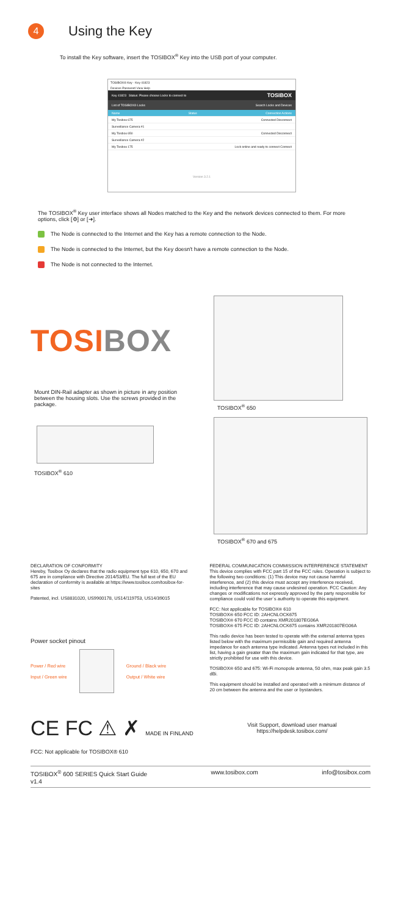4
Using the Key
To install the Key software, insert the TOSIBOX<sup>®</sup> Key into the USB port of your computer.
TOSIBOX® Key - Key 41823
Devices Password View Help
Key 41823 Status: Please choose Locks to connect to TOSIBOX
List of TOSIBOX® Locks Search Locks and Devices
Name Status Connection Actions
My Tosibox 675 Connected Disconnect
Surveillance Camera #1
My Tosibox 650 Connected Disconnect
Surveillance Camera #2
My Tosibox 175 Lock online and ready to connect Connect
Version 3.2.1
The TOSIBOX<sup>®</sup> Key user interface shows all Nodes matched to the Key and the network devices connected to them. For more options, click [⚙] or [➜].
The Node is connected to the Internet and the Key has a remote connection to the Node.
The Node is connected to the Internet, but the Key doesn't have a remote connection to the Node.
The Node is not connected to the Internet.
TOSI BOX
Mount DIN-Rail adapter as shown in picture in any position between the housing slots. Use the screws provided in the package.
TOSIBOX<sup>®</sup> 610
TOSIBOX<sup>®</sup> 650
TOSIBOX<sup>®</sup> 670 and 675
DECLARATION OF CONFORMITY
Hereby, Tosibox Oy declares that the radio equipment type 610, 650, 670 and 675 are in compliance with Directive 2014/53/EU. The full text of the EU declaration of conformity is available at https://www.tosibox.com/tosibox-for-sites
Patented, incl. US8831020, US9900178, US14/119753, US14/39015
Power socket pinout
Power / Red wire
Input / Green wire
Ground / Black wire
Output / White wire
FEDERAL COMMUNICATION COMMISSION INTERFERENCE STATEMENT
This device complies with FCC part 15 of the FCC rules. Operation is subject to the following two conditions: (1) This device may not cause harmful interference, and (2) this device must accept any interference received, including interference that may cause undesired operation. FCC Caution: Any changes or modifications not expressly approved by the party responsible for compliance could void the user´s authority to operate this equipment.
FCC: Not applicable for TOSIBOX® 610
TOSIBOX® 650 FCC ID: 2AHCNLOCK675
TOSIBOX® 670 FCC ID contains XMR201807EG06A
TOSIBOX® 675 FCC ID: 2AHCNLOCK675 contains XMR201807EG06A
This radio device has been tested to operate with the external antenna types listed below with the maximum permissible gain and required antenna impedance for each antenna type indicated. Antenna types not included in this list, having a gain greater than the maximum gain indicated for that type, are strictly prohibited for use with this device.
TOSIBOX® 650 and 675: Wi-Fi monopole antenna, 50 ohm, max peak gain 3.5 dBi.
This equipment should be installed and operated with a minimum distance of 20 cm between the antenna and the user or bystanders.
CE FC ⚠ ✗ MADE IN FINLAND
Visit Support, download user manual
https://helpdesk.tosibox.com/
FCC: Not applicable for TOSIBOX® 610
TOSIBOX<sup>®</sup> 600 SERIES Quick Start Guide
v1.4 www.tosibox.com info@tosibox.com